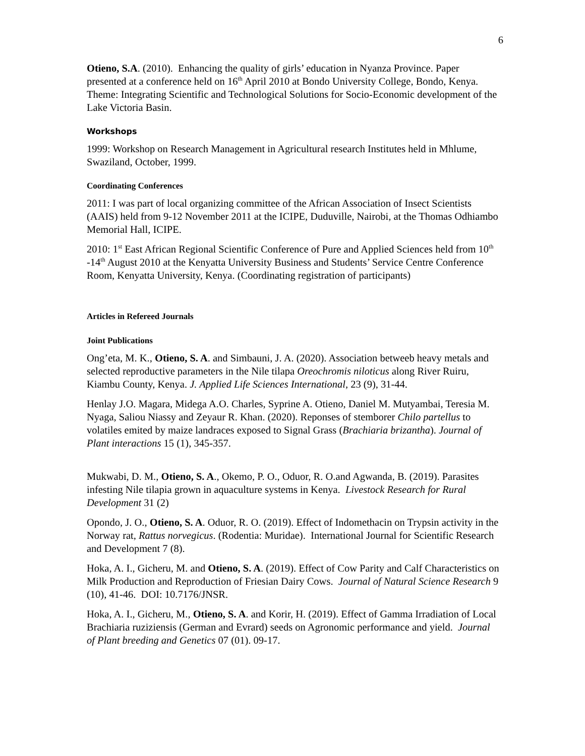6
Otieno, S.A. (2010). Enhancing the quality of girls’ education in Nyanza Province. Paper presented at a conference held on 16<sup>th</sup> April 2010 at Bondo University College, Bondo, Kenya. Theme: Integrating Scientific and Technological Solutions for Socio-Economic development of the Lake Victoria Basin.
Workshops
1999: Workshop on Research Management in Agricultural research Institutes held in Mhlume, Swaziland, October, 1999.
Coordinating Conferences
2011: I was part of local organizing committee of the African Association of Insect Scientists (AAIS) held from 9-12 November 2011 at the ICIPE, Duduville, Nairobi, at the Thomas Odhiambo Memorial Hall, ICIPE.
2010: 1<sup>st</sup> East African Regional Scientific Conference of Pure and Applied Sciences held from 10<sup>th</sup> -14<sup>th</sup> August 2010 at the Kenyatta University Business and Students’ Service Centre Conference Room, Kenyatta University, Kenya. (Coordinating registration of participants)
Articles in Refereed Journals
Joint Publications
Ong’eta, M. K., Otieno, S. A. and Simbauni, J. A. (2020). Association betweeb heavy metals and selected reproductive parameters in the Nile tilapa Oreochromis niloticus along River Ruiru, Kiambu County, Kenya. J. Applied Life Sciences International, 23 (9), 31-44.
Henlay J.O. Magara, Midega A.O. Charles, Syprine A. Otieno, Daniel M. Mutyambai, Teresia M. Nyaga, Saliou Niassy and Zeyaur R. Khan. (2020). Reponses of stemborer Chilo partellus to volatiles emited by maize landraces exposed to Signal Grass (Brachiaria brizantha). Journal of Plant interactions 15 (1), 345-357.
Mukwabi, D. M., Otieno, S. A., Okemo, P. O., Oduor, R. O.and Agwanda, B. (2019). Parasites infesting Nile tilapia grown in aquaculture systems in Kenya. Livestock Research for Rural Development 31 (2)
Opondo, J. O., Otieno, S. A. Oduor, R. O. (2019). Effect of Indomethacin on Trypsin activity in the Norway rat, Rattus norvegicus. (Rodentia: Muridae). International Journal for Scientific Research and Development 7 (8).
Hoka, A. I., Gicheru, M. and Otieno, S. A. (2019). Effect of Cow Parity and Calf Characteristics on Milk Production and Reproduction of Friesian Dairy Cows. Journal of Natural Science Research 9 (10), 41-46. DOI: 10.7176/JNSR.
Hoka, A. I., Gicheru, M., Otieno, S. A. and Korir, H. (2019). Effect of Gamma Irradiation of Local Brachiaria ruziziensis (German and Evrard) seeds on Agronomic performance and yield. Journal of Plant breeding and Genetics 07 (01). 09-17.